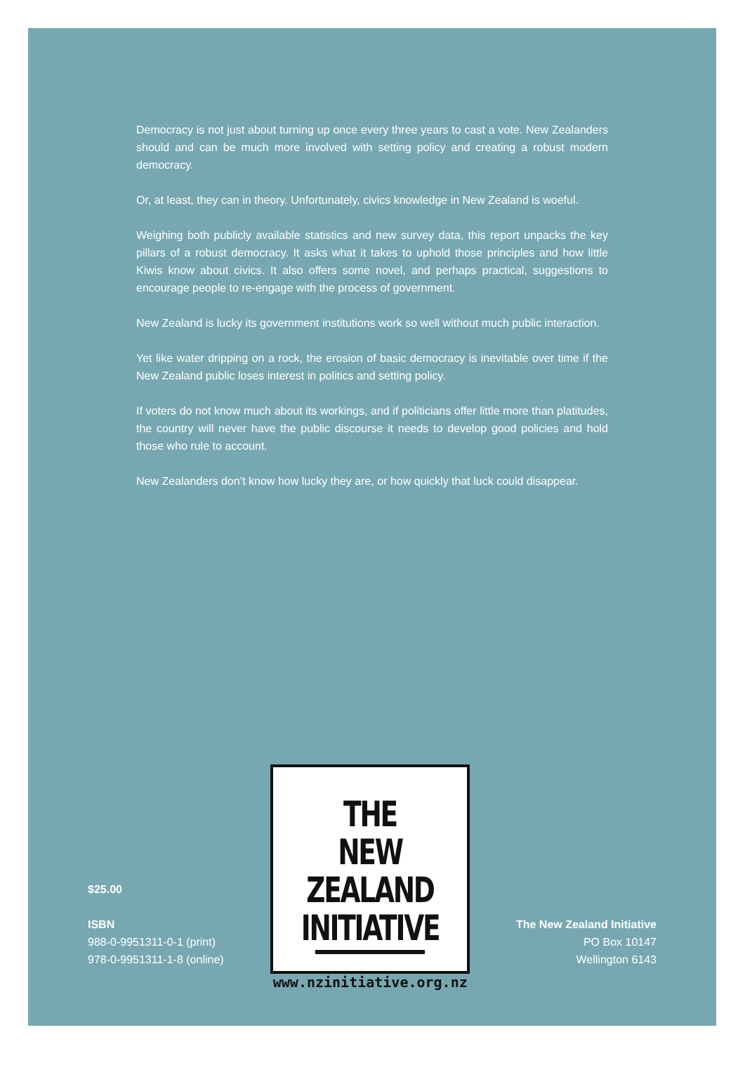Democracy is not just about turning up once every three years to cast a vote. New Zealanders should and can be much more involved with setting policy and creating a robust modern democracy.
Or, at least, they can in theory. Unfortunately, civics knowledge in New Zealand is woeful.
Weighing both publicly available statistics and new survey data, this report unpacks the key pillars of a robust democracy. It asks what it takes to uphold those principles and how little Kiwis know about civics. It also offers some novel, and perhaps practical, suggestions to encourage people to re-engage with the process of government.
New Zealand is lucky its government institutions work so well without much public interaction.
Yet like water dripping on a rock, the erosion of basic democracy is inevitable over time if the New Zealand public loses interest in politics and setting policy.
If voters do not know much about its workings, and if politicians offer little more than platitudes, the country will never have the public discourse it needs to develop good policies and hold those who rule to account.
New Zealanders don’t know how lucky they are, or how quickly that luck could disappear.
$25.00
ISBN
988-0-9951311-0-1 (print)
978-0-9951311-1-8 (online)
THE
NEW ZEALAND
INITIATIVE
www.nzinitiative.org.nz
The New Zealand Initiative
PO Box 10147
Wellington 6143